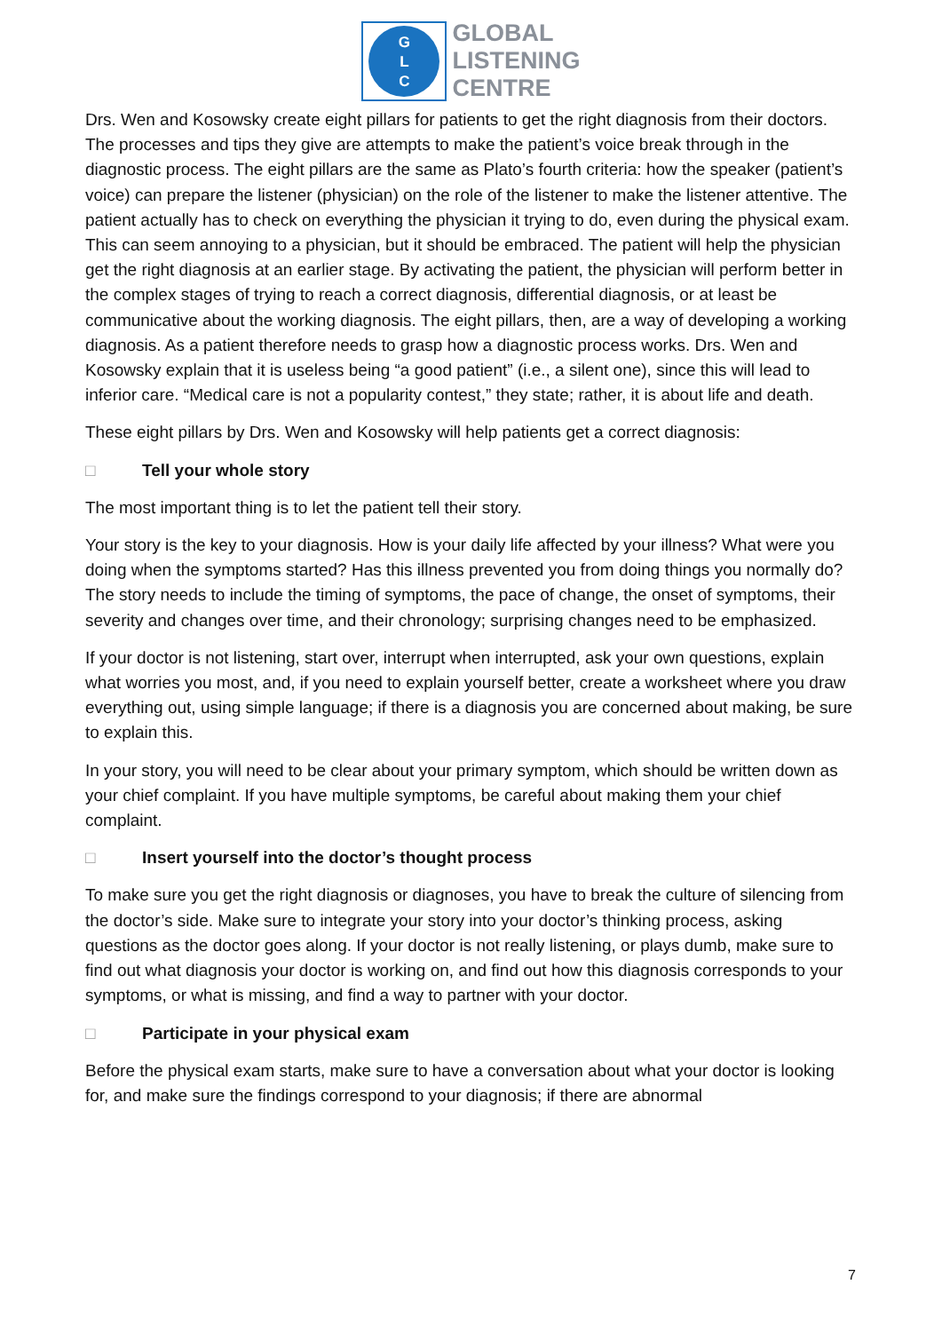G
L
C
GLOBAL
LISTENING
CENTRE
Drs. Wen and Kosowsky create eight pillars for patients to get the right diagnosis from their doctors. The processes and tips they give are attempts to make the patient’s voice break through in the diagnostic process. The eight pillars are the same as Plato’s fourth criteria: how the speaker (patient’s voice) can prepare the listener (physician) on the role of the listener to make the listener attentive. The patient actually has to check on everything the physician it trying to do, even during the physical exam. This can seem annoying to a physician, but it should be embraced. The patient will help the physician get the right diagnosis at an earlier stage. By activating the patient, the physician will perform better in the complex stages of trying to reach a correct diagnosis, differential diagnosis, or at least be communicative about the working diagnosis. The eight pillars, then, are a way of developing a working diagnosis. As a patient therefore needs to grasp how a diagnostic process works. Drs. Wen and Kosowsky explain that it is useless being “a good patient” (i.e., a silent one), since this will lead to inferior care. “Medical care is not a popularity contest,” they state; rather, it is about life and death.
These eight pillars by Drs. Wen and Kosowsky will help patients get a correct diagnosis:
□ Tell your whole story
The most important thing is to let the patient tell their story.
Your story is the key to your diagnosis. How is your daily life affected by your illness? What were you doing when the symptoms started? Has this illness prevented you from doing things you normally do? The story needs to include the timing of symptoms, the pace of change, the onset of symptoms, their severity and changes over time, and their chronology; surprising changes need to be emphasized.
If your doctor is not listening, start over, interrupt when interrupted, ask your own questions, explain what worries you most, and, if you need to explain yourself better, create a worksheet where you draw everything out, using simple language; if there is a diagnosis you are concerned about making, be sure to explain this.
In your story, you will need to be clear about your primary symptom, which should be written down as your chief complaint. If you have multiple symptoms, be careful about making them your chief complaint.
□ Insert yourself into the doctor’s thought process
To make sure you get the right diagnosis or diagnoses, you have to break the culture of silencing from the doctor’s side. Make sure to integrate your story into your doctor’s thinking process, asking questions as the doctor goes along. If your doctor is not really listening, or plays dumb, make sure to find out what diagnosis your doctor is working on, and find out how this diagnosis corresponds to your symptoms, or what is missing, and find a way to partner with your doctor.
□ Participate in your physical exam
Before the physical exam starts, make sure to have a conversation about what your doctor is looking for, and make sure the findings correspond to your diagnosis; if there are abnormal
7